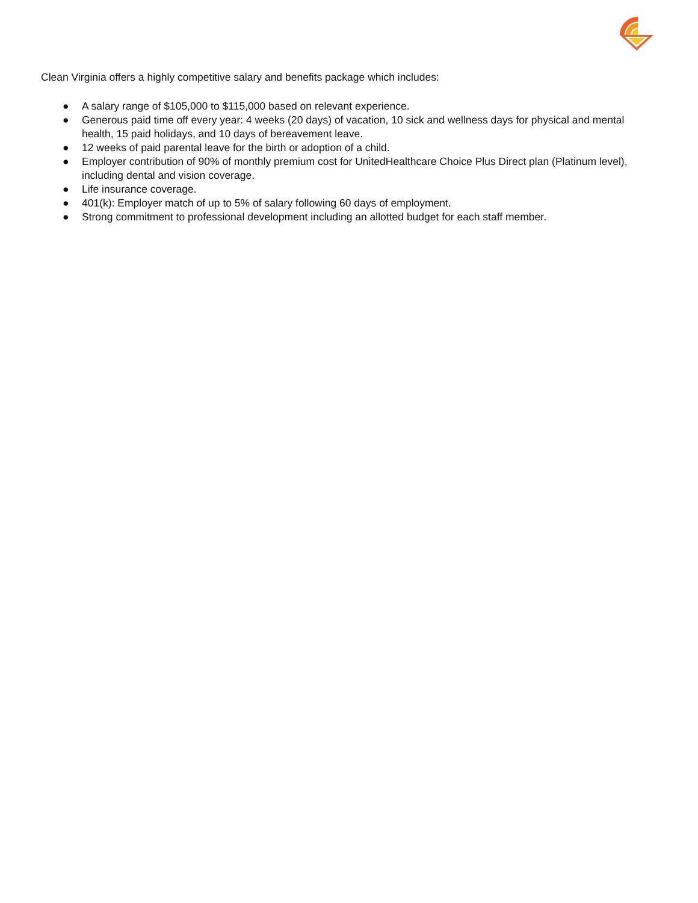Clean Virginia offers a highly competitive salary and benefits package which includes:
● A salary range of $105,000 to $115,000 based on relevant experience.
● Generous paid time off every year: 4 weeks (20 days) of vacation, 10 sick and wellness days for physical and mental health, 15 paid holidays, and 10 days of bereavement leave.
● 12 weeks of paid parental leave for the birth or adoption of a child.
● Employer contribution of 90% of monthly premium cost for UnitedHealthcare Choice Plus Direct plan (Platinum level), including dental and vision coverage.
● Life insurance coverage.
● 401(k): Employer match of up to 5% of salary following 60 days of employment.
● Strong commitment to professional development including an allotted budget for each staff member.